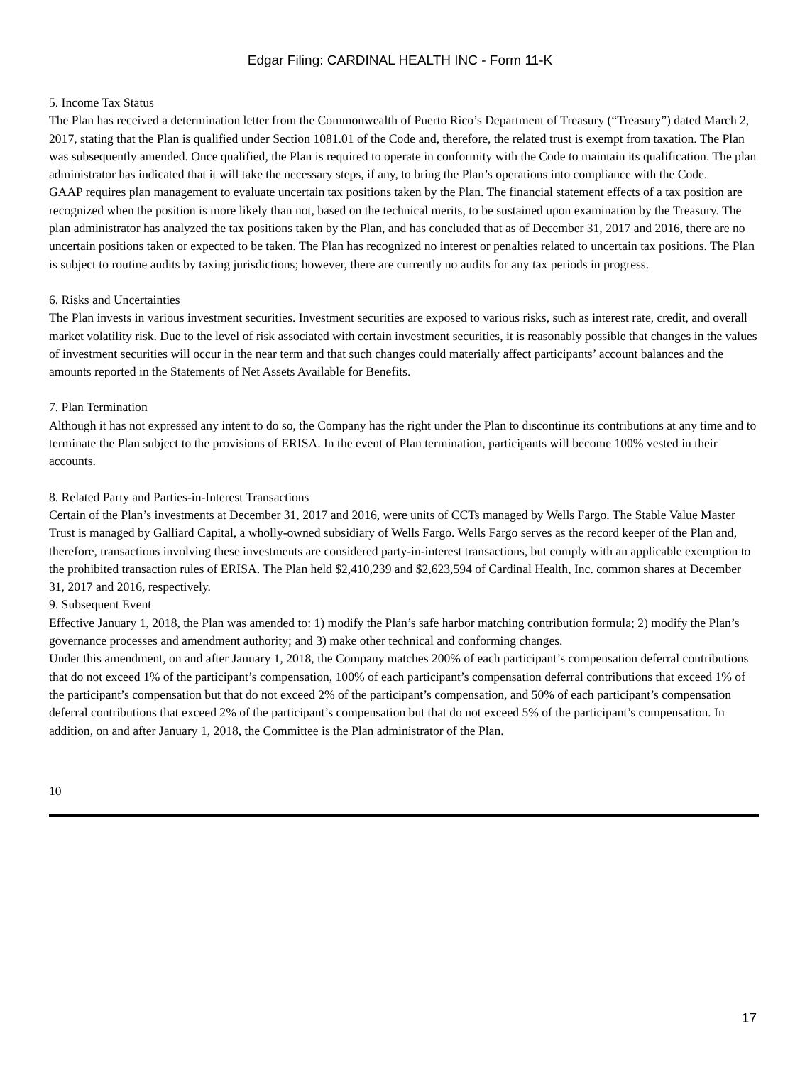Edgar Filing: CARDINAL HEALTH INC - Form 11-K
5. Income Tax Status
The Plan has received a determination letter from the Commonwealth of Puerto Rico’s Department of Treasury (“Treasury”) dated March 2, 2017, stating that the Plan is qualified under Section 1081.01 of the Code and, therefore, the related trust is exempt from taxation. The Plan was subsequently amended. Once qualified, the Plan is required to operate in conformity with the Code to maintain its qualification. The plan administrator has indicated that it will take the necessary steps, if any, to bring the Plan’s operations into compliance with the Code.
GAAP requires plan management to evaluate uncertain tax positions taken by the Plan. The financial statement effects of a tax position are recognized when the position is more likely than not, based on the technical merits, to be sustained upon examination by the Treasury. The plan administrator has analyzed the tax positions taken by the Plan, and has concluded that as of December 31, 2017 and 2016, there are no uncertain positions taken or expected to be taken. The Plan has recognized no interest or penalties related to uncertain tax positions. The Plan is subject to routine audits by taxing jurisdictions; however, there are currently no audits for any tax periods in progress.
6. Risks and Uncertainties
The Plan invests in various investment securities. Investment securities are exposed to various risks, such as interest rate, credit, and overall market volatility risk. Due to the level of risk associated with certain investment securities, it is reasonably possible that changes in the values of investment securities will occur in the near term and that such changes could materially affect participants’ account balances and the amounts reported in the Statements of Net Assets Available for Benefits.
7. Plan Termination
Although it has not expressed any intent to do so, the Company has the right under the Plan to discontinue its contributions at any time and to terminate the Plan subject to the provisions of ERISA. In the event of Plan termination, participants will become 100% vested in their accounts.
8. Related Party and Parties-in-Interest Transactions
Certain of the Plan’s investments at December 31, 2017 and 2016, were units of CCTs managed by Wells Fargo. The Stable Value Master Trust is managed by Galliard Capital, a wholly-owned subsidiary of Wells Fargo. Wells Fargo serves as the record keeper of the Plan and, therefore, transactions involving these investments are considered party-in-interest transactions, but comply with an applicable exemption to the prohibited transaction rules of ERISA. The Plan held $2,410,239 and $2,623,594 of Cardinal Health, Inc. common shares at December 31, 2017 and 2016, respectively.
9. Subsequent Event
Effective January 1, 2018, the Plan was amended to: 1) modify the Plan’s safe harbor matching contribution formula; 2) modify the Plan’s governance processes and amendment authority; and 3) make other technical and conforming changes.
Under this amendment, on and after January 1, 2018, the Company matches 200% of each participant’s compensation deferral contributions that do not exceed 1% of the participant’s compensation, 100% of each participant’s compensation deferral contributions that exceed 1% of the participant’s compensation but that do not exceed 2% of the participant’s compensation, and 50% of each participant’s compensation deferral contributions that exceed 2% of the participant’s compensation but that do not exceed 5% of the participant’s compensation. In addition, on and after January 1, 2018, the Committee is the Plan administrator of the Plan.
10
17